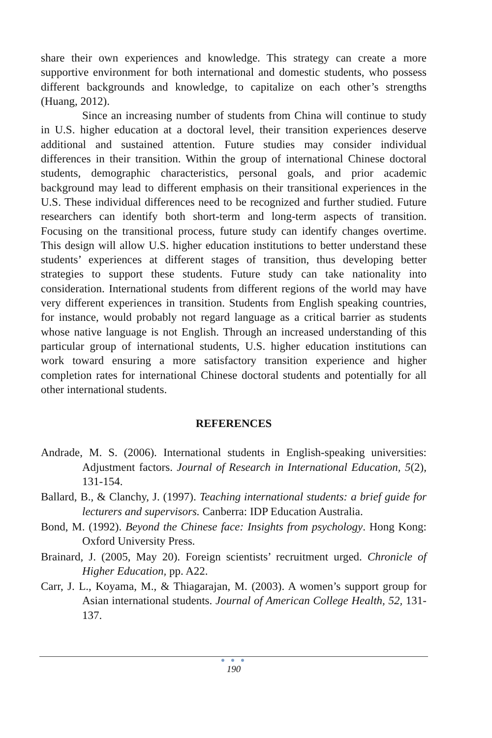share their own experiences and knowledge. This strategy can create a more supportive environment for both international and domestic students, who possess different backgrounds and knowledge, to capitalize on each other’s strengths (Huang, 2012).
Since an increasing number of students from China will continue to study in U.S. higher education at a doctoral level, their transition experiences deserve additional and sustained attention. Future studies may consider individual differences in their transition. Within the group of international Chinese doctoral students, demographic characteristics, personal goals, and prior academic background may lead to different emphasis on their transitional experiences in the U.S. These individual differences need to be recognized and further studied. Future researchers can identify both short-term and long-term aspects of transition. Focusing on the transitional process, future study can identify changes overtime. This design will allow U.S. higher education institutions to better understand these students’ experiences at different stages of transition, thus developing better strategies to support these students. Future study can take nationality into consideration. International students from different regions of the world may have very different experiences in transition. Students from English speaking countries, for instance, would probably not regard language as a critical barrier as students whose native language is not English. Through an increased understanding of this particular group of international students, U.S. higher education institutions can work toward ensuring a more satisfactory transition experience and higher completion rates for international Chinese doctoral students and potentially for all other international students.
REFERENCES
Andrade, M. S. (2006). International students in English-speaking universities: Adjustment factors. Journal of Research in International Education, 5(2), 131-154.
Ballard, B., & Clanchy, J. (1997). Teaching international students: a brief guide for lecturers and supervisors. Canberra: IDP Education Australia.
Bond, M. (1992). Beyond the Chinese face: Insights from psychology. Hong Kong: Oxford University Press.
Brainard, J. (2005, May 20). Foreign scientists’ recruitment urged. Chronicle of Higher Education, pp. A22.
Carr, J. L., Koyama, M., & Thiagarajan, M. (2003). A women’s support group for Asian international students. Journal of American College Health, 52, 131-137.
● ● ●
190